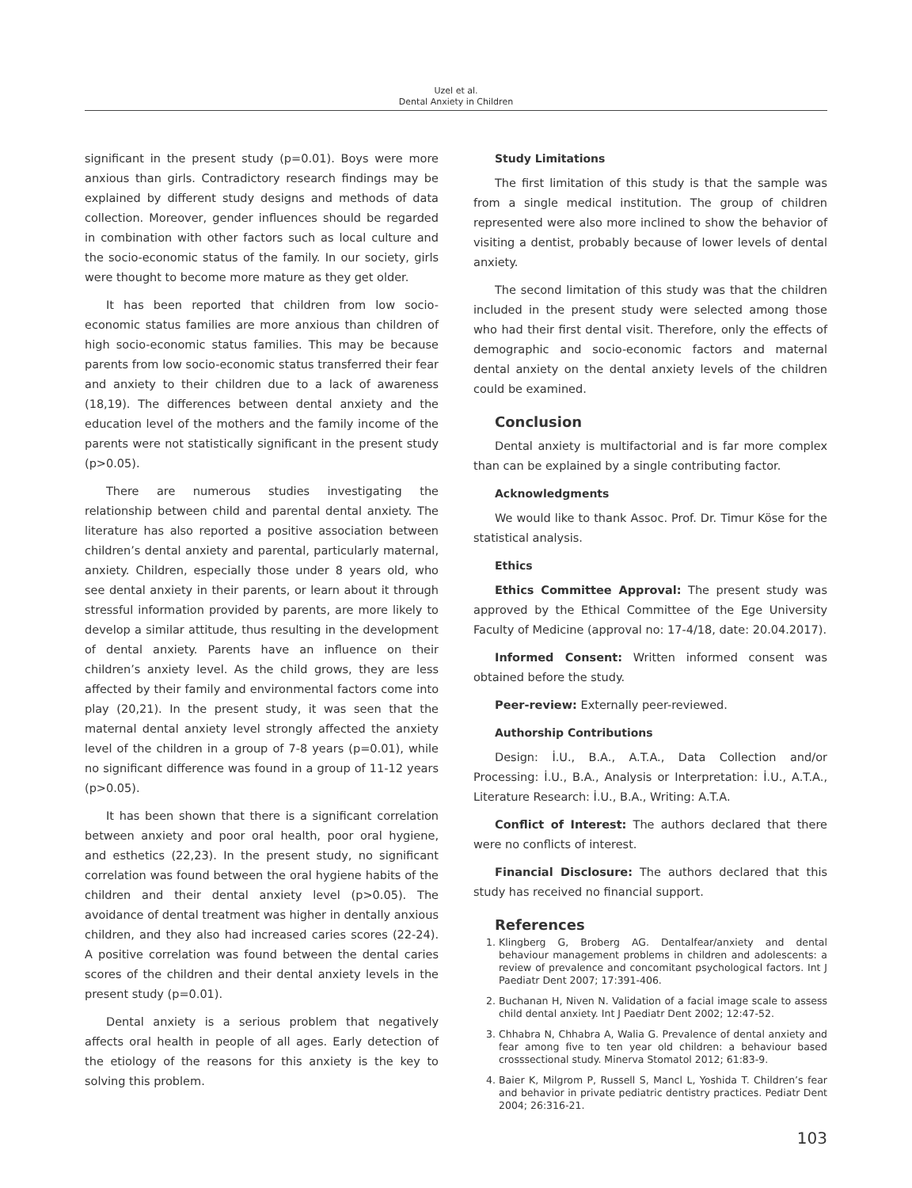Uzel et al.
Dental Anxiety in Children
significant in the present study (p=0.01). Boys were more anxious than girls. Contradictory research findings may be explained by different study designs and methods of data collection. Moreover, gender influences should be regarded in combination with other factors such as local culture and the socio-economic status of the family. In our society, girls were thought to become more mature as they get older.
It has been reported that children from low socio-economic status families are more anxious than children of high socio-economic status families. This may be because parents from low socio-economic status transferred their fear and anxiety to their children due to a lack of awareness (18,19). The differences between dental anxiety and the education level of the mothers and the family income of the parents were not statistically significant in the present study (p>0.05).
There are numerous studies investigating the relationship between child and parental dental anxiety. The literature has also reported a positive association between children’s dental anxiety and parental, particularly maternal, anxiety. Children, especially those under 8 years old, who see dental anxiety in their parents, or learn about it through stressful information provided by parents, are more likely to develop a similar attitude, thus resulting in the development of dental anxiety. Parents have an influence on their children’s anxiety level. As the child grows, they are less affected by their family and environmental factors come into play (20,21). In the present study, it was seen that the maternal dental anxiety level strongly affected the anxiety level of the children in a group of 7-8 years (p=0.01), while no significant difference was found in a group of 11-12 years (p>0.05).
It has been shown that there is a significant correlation between anxiety and poor oral health, poor oral hygiene, and esthetics (22,23). In the present study, no significant correlation was found between the oral hygiene habits of the children and their dental anxiety level (p>0.05). The avoidance of dental treatment was higher in dentally anxious children, and they also had increased caries scores (22-24). A positive correlation was found between the dental caries scores of the children and their dental anxiety levels in the present study (p=0.01).
Dental anxiety is a serious problem that negatively affects oral health in people of all ages. Early detection of the etiology of the reasons for this anxiety is the key to solving this problem.
Study Limitations
The first limitation of this study is that the sample was from a single medical institution. The group of children represented were also more inclined to show the behavior of visiting a dentist, probably because of lower levels of dental anxiety.
The second limitation of this study was that the children included in the present study were selected among those who had their first dental visit. Therefore, only the effects of demographic and socio-economic factors and maternal dental anxiety on the dental anxiety levels of the children could be examined.
Conclusion
Dental anxiety is multifactorial and is far more complex than can be explained by a single contributing factor.
Acknowledgments
We would like to thank Assoc. Prof. Dr. Timur Köse for the statistical analysis.
Ethics
Ethics Committee Approval: The present study was approved by the Ethical Committee of the Ege University Faculty of Medicine (approval no: 17-4/18, date: 20.04.2017).
Informed Consent: Written informed consent was obtained before the study.
Peer-review: Externally peer-reviewed.
Authorship Contributions
Design: İ.U., B.A., A.T.A., Data Collection and/or Processing: İ.U., B.A., Analysis or Interpretation: İ.U., A.T.A., Literature Research: İ.U., B.A., Writing: A.T.A.
Conflict of Interest: The authors declared that there were no conflicts of interest.
Financial Disclosure: The authors declared that this study has received no financial support.
References
1. Klingberg G, Broberg AG. Dentalfear/anxiety and dental behaviour management problems in children and adolescents: a review of prevalence and concomitant psychological factors. Int J Paediatr Dent 2007; 17:391-406.
2. Buchanan H, Niven N. Validation of a facial image scale to assess child dental anxiety. Int J Paediatr Dent 2002; 12:47-52.
3. Chhabra N, Chhabra A, Walia G. Prevalence of dental anxiety and fear among five to ten year old children: a behaviour based crosssectional study. Minerva Stomatol 2012; 61:83-9.
4. Baier K, Milgrom P, Russell S, Mancl L, Yoshida T. Children’s fear and behavior in private pediatric dentistry practices. Pediatr Dent 2004; 26:316-21.
103